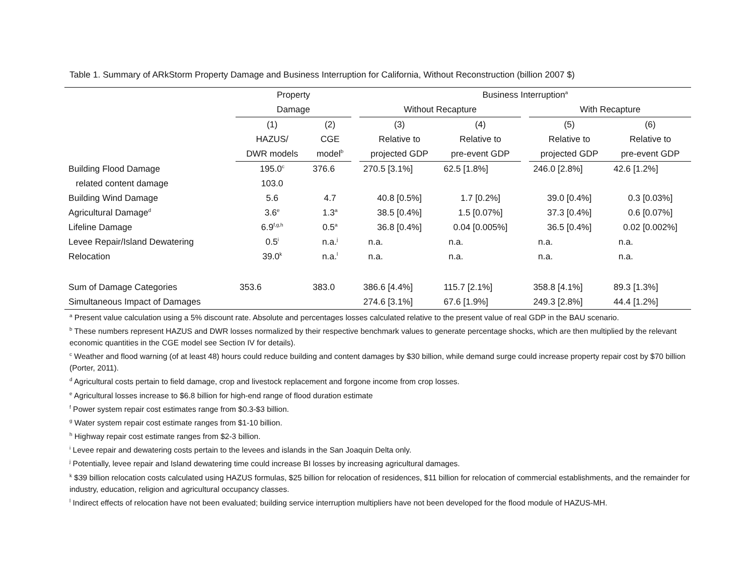Table 1. Summary of ARkStorm Property Damage and Business Interruption for California, Without Reconstruction (billion 2007 $)
| | Property | | | Business Interruption<sup>a</sup> | | | | |
| --- | --- | --- | --- | --- | --- | --- | --- | --- |
| | Damage | | | Without Recapture | | | With Recapture | |
| | (1) | (2) | | (3) | (4) | | (5) | (6) |
| | HAZUS/ | CGE | | Relative to | Relative to | | Relative to | Relative to |
| | DWR models | model<sup>b</sup> | | projected GDP | pre-event GDP | | projected GDP | pre-event GDP |
| Building Flood Damage | 195.0<sup>c</sup> | 376.6 | | 270.5 [3.1%] | 62.5 [1.8%] | | 246.0 [2.8%] | 42.6 [1.2%] |
| related content damage | 103.0 | | | | | | | |
| Building Wind Damage | 5.6 | 4.7 | | 40.8 [0.5%] | 1.7 [0.2%] | | 39.0 [0.4%] | 0.3 [0.03%] |
| Agricultural Damage<sup>d</sup> | 3.6<sup>e</sup> | 1.3<sup>a</sup> | | 38.5 [0.4%] | 1.5 [0.07%] | | 37.3 [0.4%] | 0.6 [0.07%] |
| Lifeline Damage | 6.9<sup>f,g,h</sup> | 0.5<sup>a</sup> | | 36.8 [0.4%] | 0.04 [0.005%] | | 36.5 [0.4%] | 0.02 [0.002%] |
| Levee Repair/Island Dewatering | 0.5<sup>i</sup> | n.a.<sup>j</sup> | | n.a. | n.a. | | n.a. | n.a. |
| Relocation | 39.0<sup>k</sup> | n.a.<sup>l</sup> | | n.a. | n.a. | | n.a. | n.a. |
| Sum of Damage Categories | 353.6 | 383.0 | | 386.6 [4.4%] | 115.7 [2.1%] | | 358.8 [4.1%] | 89.3 [1.3%] |
| Simultaneous Impact of Damages | | | | 274.6 [3.1%] | 67.6 [1.9%] | | 249.3 [2.8%] | 44.4 [1.2%] |
<sup>a</sup> Present value calculation using a 5% discount rate. Absolute and percentages losses calculated relative to the present value of real GDP in the BAU scenario.
<sup>b</sup> These numbers represent HAZUS and DWR losses normalized by their respective benchmark values to generate percentage shocks, which are then multiplied by the relevant economic quantities in the CGE model see Section IV for details).
<sup>c</sup> Weather and flood warning (of at least 48) hours could reduce building and content damages by $30 billion, while demand surge could increase property repair cost by $70 billion (Porter, 2011).
<sup>d</sup> Agricultural costs pertain to field damage, crop and livestock replacement and forgone income from crop losses.
<sup>e</sup> Agricultural losses increase to $6.8 billion for high-end range of flood duration estimate
<sup>f</sup> Power system repair cost estimates range from $0.3-$3 billion.
<sup>g</sup> Water system repair cost estimate ranges from $1-10 billion.
<sup>h</sup> Highway repair cost estimate ranges from $2-3 billion.
<sup>i</sup> Levee repair and dewatering costs pertain to the levees and islands in the San Joaquin Delta only.
<sup>j</sup> Potentially, levee repair and Island dewatering time could increase BI losses by increasing agricultural damages.
<sup>k</sup> $39 billion relocation costs calculated using HAZUS formulas, $25 billion for relocation of residences, $11 billion for relocation of commercial establishments, and the remainder for industry, education, religion and agricultural occupancy classes.
<sup>l</sup> Indirect effects of relocation have not been evaluated; building service interruption multipliers have not been developed for the flood module of HAZUS-MH.